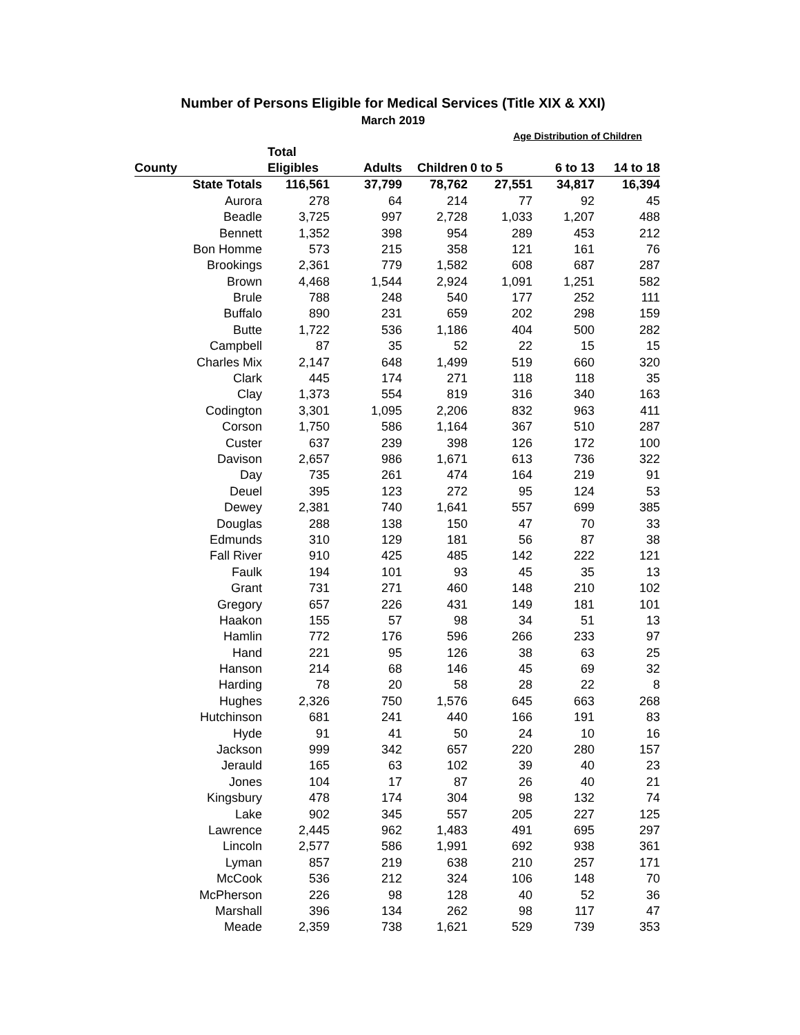Number of Persons Eligible for Medical Services (Title XIX & XXI)
March 2019
| | | | | Age Distribution of Children | | |
| --- | --- | --- | --- | --- | --- | --- |
| | Total | | | | | |
| County | Eligibles | Adults | Children | 0 to 5 | 6 to 13 | 14 to 18 |
| State Totals | 116,561 | 37,799 | 78,762 | 27,551 | 34,817 | 16,394 |
| Aurora | 278 | 64 | 214 | 77 | 92 | 45 |
| Beadle | 3,725 | 997 | 2,728 | 1,033 | 1,207 | 488 |
| Bennett | 1,352 | 398 | 954 | 289 | 453 | 212 |
| Bon Homme | 573 | 215 | 358 | 121 | 161 | 76 |
| Brookings | 2,361 | 779 | 1,582 | 608 | 687 | 287 |
| Brown | 4,468 | 1,544 | 2,924 | 1,091 | 1,251 | 582 |
| Brule | 788 | 248 | 540 | 177 | 252 | 111 |
| Buffalo | 890 | 231 | 659 | 202 | 298 | 159 |
| Butte | 1,722 | 536 | 1,186 | 404 | 500 | 282 |
| Campbell | 87 | 35 | 52 | 22 | 15 | 15 |
| Charles Mix | 2,147 | 648 | 1,499 | 519 | 660 | 320 |
| Clark | 445 | 174 | 271 | 118 | 118 | 35 |
| Clay | 1,373 | 554 | 819 | 316 | 340 | 163 |
| Codington | 3,301 | 1,095 | 2,206 | 832 | 963 | 411 |
| Corson | 1,750 | 586 | 1,164 | 367 | 510 | 287 |
| Custer | 637 | 239 | 398 | 126 | 172 | 100 |
| Davison | 2,657 | 986 | 1,671 | 613 | 736 | 322 |
| Day | 735 | 261 | 474 | 164 | 219 | 91 |
| Deuel | 395 | 123 | 272 | 95 | 124 | 53 |
| Dewey | 2,381 | 740 | 1,641 | 557 | 699 | 385 |
| Douglas | 288 | 138 | 150 | 47 | 70 | 33 |
| Edmunds | 310 | 129 | 181 | 56 | 87 | 38 |
| Fall River | 910 | 425 | 485 | 142 | 222 | 121 |
| Faulk | 194 | 101 | 93 | 45 | 35 | 13 |
| Grant | 731 | 271 | 460 | 148 | 210 | 102 |
| Gregory | 657 | 226 | 431 | 149 | 181 | 101 |
| Haakon | 155 | 57 | 98 | 34 | 51 | 13 |
| Hamlin | 772 | 176 | 596 | 266 | 233 | 97 |
| Hand | 221 | 95 | 126 | 38 | 63 | 25 |
| Hanson | 214 | 68 | 146 | 45 | 69 | 32 |
| Harding | 78 | 20 | 58 | 28 | 22 | 8 |
| Hughes | 2,326 | 750 | 1,576 | 645 | 663 | 268 |
| Hutchinson | 681 | 241 | 440 | 166 | 191 | 83 |
| Hyde | 91 | 41 | 50 | 24 | 10 | 16 |
| Jackson | 999 | 342 | 657 | 220 | 280 | 157 |
| Jerauld | 165 | 63 | 102 | 39 | 40 | 23 |
| Jones | 104 | 17 | 87 | 26 | 40 | 21 |
| Kingsbury | 478 | 174 | 304 | 98 | 132 | 74 |
| Lake | 902 | 345 | 557 | 205 | 227 | 125 |
| Lawrence | 2,445 | 962 | 1,483 | 491 | 695 | 297 |
| Lincoln | 2,577 | 586 | 1,991 | 692 | 938 | 361 |
| Lyman | 857 | 219 | 638 | 210 | 257 | 171 |
| McCook | 536 | 212 | 324 | 106 | 148 | 70 |
| McPherson | 226 | 98 | 128 | 40 | 52 | 36 |
| Marshall | 396 | 134 | 262 | 98 | 117 | 47 |
| Meade | 2,359 | 738 | 1,621 | 529 | 739 | 353 |